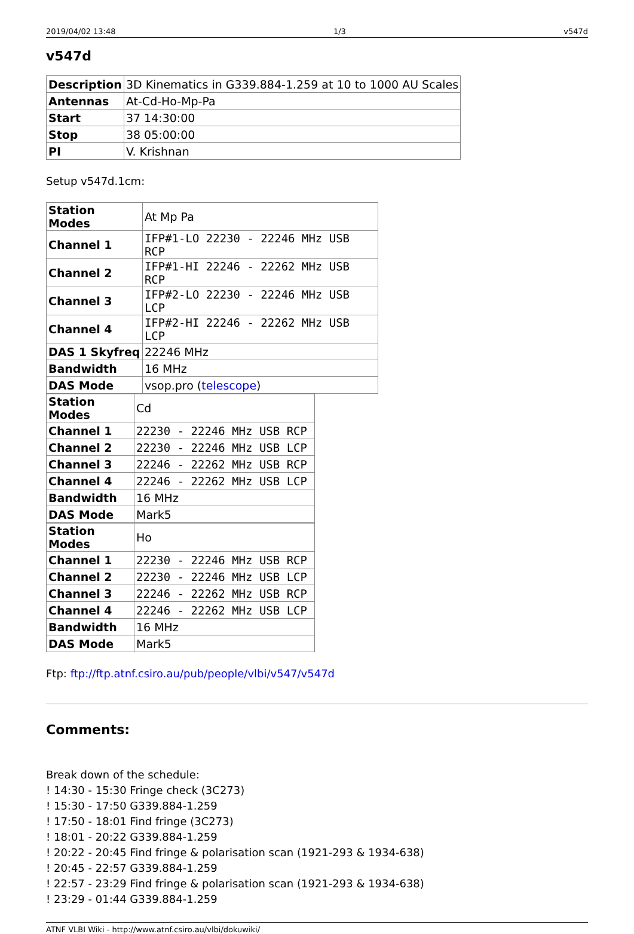2019/04/02 13:48 1/3 v547d
v547d
| Description | 3D Kinematics in G339.884-1.259 at 10 to 1000 AU Scales |
| Antennas | At-Cd-Ho-Mp-Pa |
| Start | 37 14:30:00 |
| Stop | 38 05:00:00 |
| PI | V. Krishnan |
Setup v547d.1cm:
| Station Modes | At Mp Pa |
| Channel 1 | IFP#1-LO 22230 - 22246 MHz USB RCP |
| Channel 2 | IFP#1-HI 22246 - 22262 MHz USB RCP |
| Channel 3 | IFP#2-LO 22230 - 22246 MHz USB LCP |
| Channel 4 | IFP#2-HI 22246 - 22262 MHz USB LCP |
| DAS 1 Skyfreq | 22246 MHz |
| Bandwidth | 16 MHz |
| DAS Mode | vsop.pro ( telescope ) |
| Station Modes | Cd |
| Channel 1 | 22230 - 22246 MHz USB RCP |
| Channel 2 | 22230 - 22246 MHz USB LCP |
| Channel 3 | 22246 - 22262 MHz USB RCP |
| Channel 4 | 22246 - 22262 MHz USB LCP |
| Bandwidth | 16 MHz |
| DAS Mode | Mark5 |
| Station Modes | Ho |
| Channel 1 | 22230 - 22246 MHz USB RCP |
| Channel 2 | 22230 - 22246 MHz USB LCP |
| Channel 3 | 22246 - 22262 MHz USB RCP |
| Channel 4 | 22246 - 22262 MHz USB LCP |
| Bandwidth | 16 MHz |
| DAS Mode | Mark5 |
Ftp: ftp://ftp.atnf.csiro.au/pub/people/vlbi/v547/v547d
Comments:
Break down of the schedule:
! 14:30 - 15:30 Fringe check (3C273)
! 15:30 - 17:50 G339.884-1.259
! 17:50 - 18:01 Find fringe (3C273)
! 18:01 - 20:22 G339.884-1.259
! 20:22 - 20:45 Find fringe & polarisation scan (1921-293 & 1934-638)
! 20:45 - 22:57 G339.884-1.259
! 22:57 - 23:29 Find fringe & polarisation scan (1921-293 & 1934-638)
! 23:29 - 01:44 G339.884-1.259
ATNF VLBI Wiki - http://www.atnf.csiro.au/vlbi/dokuwiki/